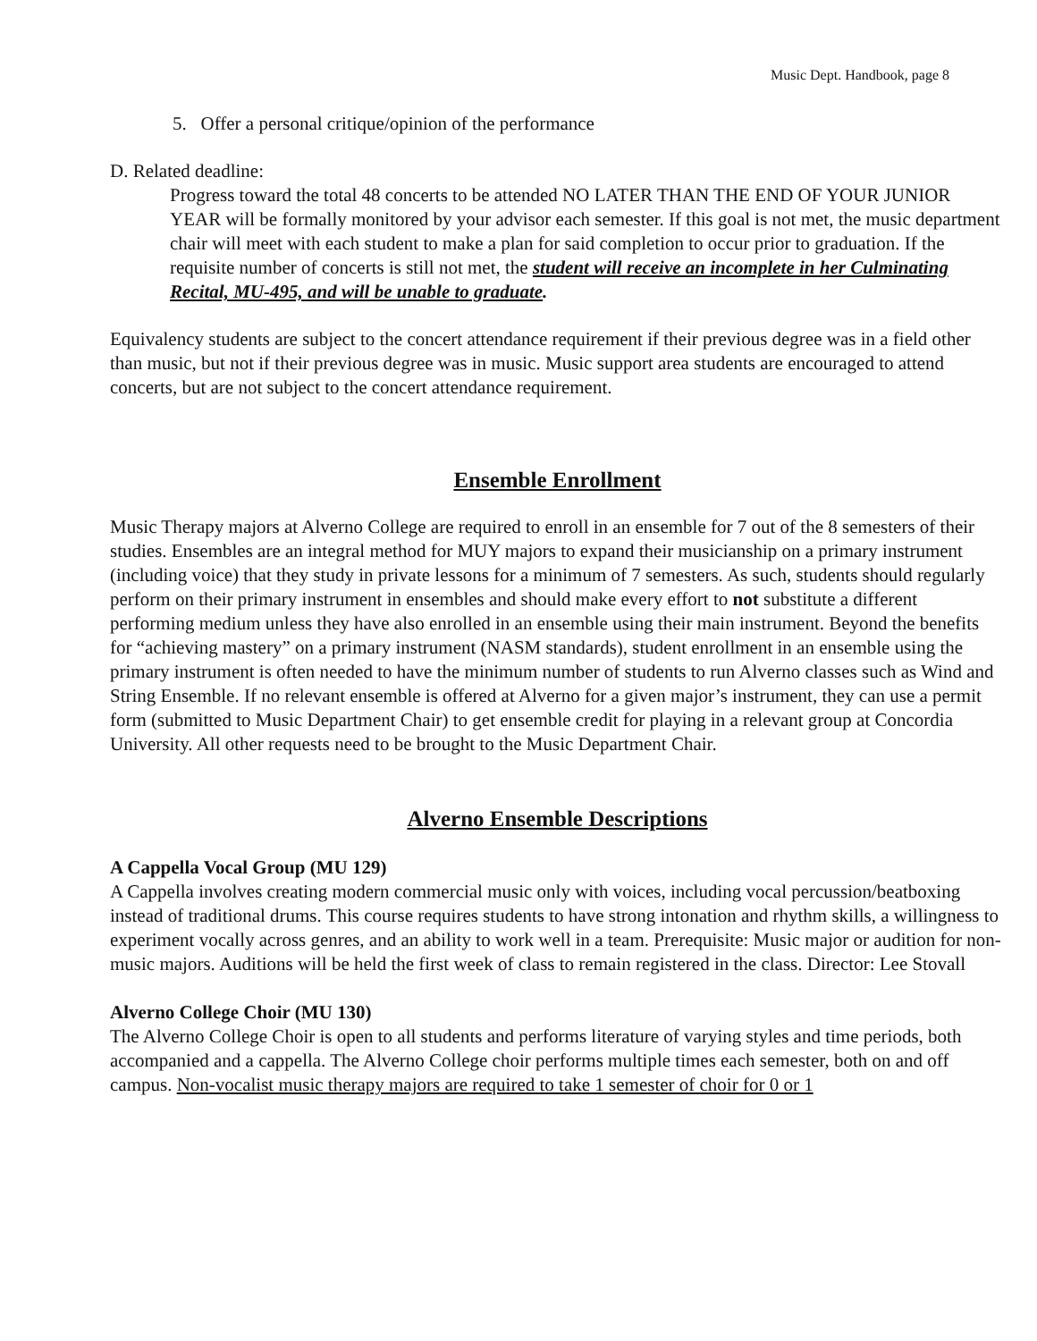Music Dept. Handbook, page 8
5. Offer a personal critique/opinion of the performance
D. Related deadline:
Progress toward the total 48 concerts to be attended NO LATER THAN THE END OF YOUR JUNIOR YEAR will be formally monitored by your advisor each semester. If this goal is not met, the music department chair will meet with each student to make a plan for said completion to occur prior to graduation. If the requisite number of concerts is still not met, the student will receive an incomplete in her Culminating Recital, MU-495, and will be unable to graduate.
Equivalency students are subject to the concert attendance requirement if their previous degree was in a field other than music, but not if their previous degree was in music. Music support area students are encouraged to attend concerts, but are not subject to the concert attendance requirement.
Ensemble Enrollment
Music Therapy majors at Alverno College are required to enroll in an ensemble for 7 out of the 8 semesters of their studies. Ensembles are an integral method for MUY majors to expand their musicianship on a primary instrument (including voice) that they study in private lessons for a minimum of 7 semesters. As such, students should regularly perform on their primary instrument in ensembles and should make every effort to not substitute a different performing medium unless they have also enrolled in an ensemble using their main instrument. Beyond the benefits for “achieving mastery” on a primary instrument (NASM standards), student enrollment in an ensemble using the primary instrument is often needed to have the minimum number of students to run Alverno classes such as Wind and String Ensemble. If no relevant ensemble is offered at Alverno for a given major’s instrument, they can use a permit form (submitted to Music Department Chair) to get ensemble credit for playing in a relevant group at Concordia University. All other requests need to be brought to the Music Department Chair.
Alverno Ensemble Descriptions
A Cappella Vocal Group (MU 129)
A Cappella involves creating modern commercial music only with voices, including vocal percussion/beatboxing instead of traditional drums. This course requires students to have strong intonation and rhythm skills, a willingness to experiment vocally across genres, and an ability to work well in a team. Prerequisite: Music major or audition for non-music majors. Auditions will be held the first week of class to remain registered in the class. Director: Lee Stovall
Alverno College Choir (MU 130)
The Alverno College Choir is open to all students and performs literature of varying styles and time periods, both accompanied and a cappella. The Alverno College choir performs multiple times each semester, both on and off campus. Non-vocalist music therapy majors are required to take 1 semester of choir for 0 or 1